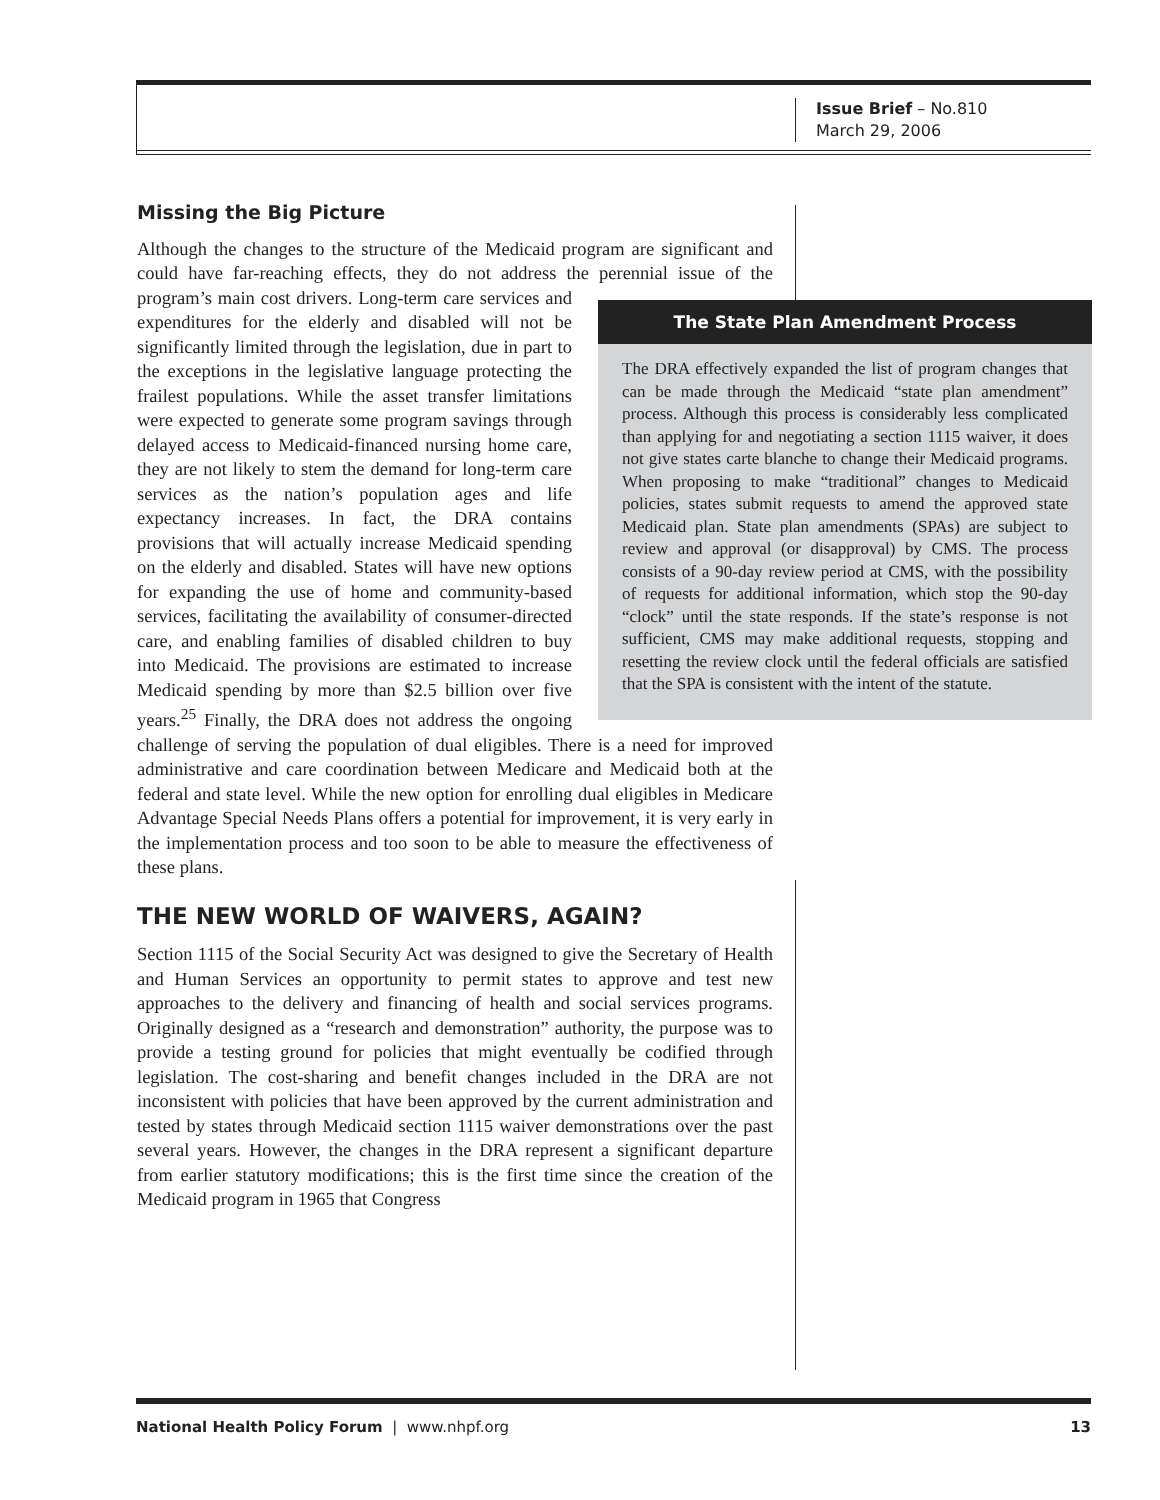Issue Brief – No.810
March 29, 2006
Missing the Big Picture
Although the changes to the structure of the Medicaid program are significant and could have far-reaching effects, they do not address the perennial issue of the program’s main cost drivers. Long-term care services The State Plan Amendment Process
The DRA effectively expanded the list of program changes that can be made through the Medicaid “state plan amendment” process. Although this process is considerably less complicated than applying for and negotiating a section 1115 waiver, it does not give states carte blanche to change their Medicaid programs. When proposing to make “traditional” changes to Medicaid policies, states submit requests to amend the approved state Medicaid plan. State plan amendments (SPAs) are subject to review and approval (or disapproval) by CMS. The process consists of a 90-day review period at CMS, with the possibility of requests for additional information, which stop the 90-day “clock” until the state responds. If the state’s response is not sufficient, CMS may make additional requests, stopping and resetting the review clock until the federal officials are satisfied that the SPA is consistent with the intent of the statute. and expenditures for the elderly and disabled will not be significantly limited through the legislation, due in part to the exceptions in the legislative language protecting the frailest populations. While the asset transfer limitations were expected to generate some program savings through delayed access to Medicaid-financed nursing home care, they are not likely to stem the demand for long-term care services as the nation’s population ages and life expectancy increases. In fact, the DRA contains provisions that will actually increase Medicaid spending on the elderly and disabled. States will have new options for expanding the use of home and community-based services, facilitating the availability of consumer-directed care, and enabling families of disabled children to buy into Medicaid. The provisions are estimated to increase Medicaid spending by more than $2.5 billion over five years.<sup>25</sup> Finally, the DRA does not address the ongoing challenge of serving the population of dual eligibles. There is a need for improved administrative and care coordination between Medicare and Medicaid both at the federal and state level. While the new option for enrolling dual eligibles in Medicare Advantage Special Needs Plans offers a potential for improvement, it is very early in the implementation process and too soon to be able to measure the effectiveness of these plans.
THE NEW WORLD OF WAIVERS, AGAIN?
Section 1115 of the Social Security Act was designed to give the Secretary of Health and Human Services an opportunity to permit states to approve and test new approaches to the delivery and financing of health and social services programs. Originally designed as a “research and demonstration” authority, the purpose was to provide a testing ground for policies that might eventually be codified through legislation. The cost-sharing and benefit changes included in the DRA are not inconsistent with policies that have been approved by the current administration and tested by states through Medicaid section 1115 waiver demonstrations over the past several years. However, the changes in the DRA represent a significant departure from earlier statutory modifications; this is the first time since the creation of the Medicaid program in 1965 that Congress
National Health Policy Forum | www.nhpf.org 13